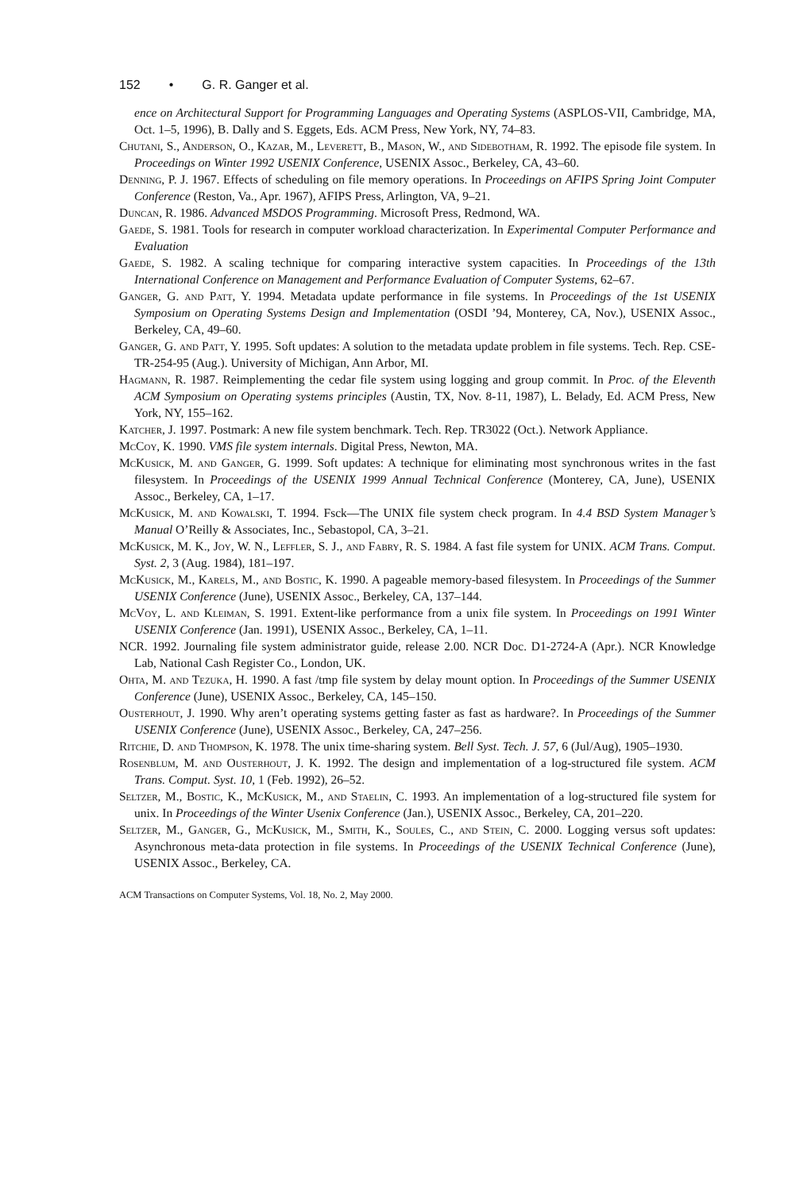152 • G. R. Ganger et al.
ence on Architectural Support for Programming Languages and Operating Systems (ASPLOS-VII, Cambridge, MA, Oct. 1–5, 1996), B. Dally and S. Eggets, Eds. ACM Press, New York, NY, 74–83.
Chutani, S., Anderson, O., Kazar, M., Leverett, B., Mason, W., and Sidebotham, R. 1992. The episode file system. In Proceedings on Winter 1992 USENIX Conference, USENIX Assoc., Berkeley, CA, 43–60.
Denning, P. J. 1967. Effects of scheduling on file memory operations. In Proceedings on AFIPS Spring Joint Computer Conference (Reston, Va., Apr. 1967), AFIPS Press, Arlington, VA, 9–21.
Duncan, R. 1986. Advanced MSDOS Programming. Microsoft Press, Redmond, WA.
Gaede, S. 1981. Tools for research in computer workload characterization. In Experimental Computer Performance and Evaluation
Gaede, S. 1982. A scaling technique for comparing interactive system capacities. In Proceedings of the 13th International Conference on Management and Performance Evaluation of Computer Systems, 62–67.
Ganger, G. and Patt, Y. 1994. Metadata update performance in file systems. In Proceedings of the 1st USENIX Symposium on Operating Systems Design and Implementation (OSDI ’94, Monterey, CA, Nov.), USENIX Assoc., Berkeley, CA, 49–60.
Ganger, G. and Patt, Y. 1995. Soft updates: A solution to the metadata update problem in file systems. Tech. Rep. CSE-TR-254-95 (Aug.). University of Michigan, Ann Arbor, MI.
Hagmann, R. 1987. Reimplementing the cedar file system using logging and group commit. In Proc. of the Eleventh ACM Symposium on Operating systems principles (Austin, TX, Nov. 8-11, 1987), L. Belady, Ed. ACM Press, New York, NY, 155–162.
Katcher, J. 1997. Postmark: A new file system benchmark. Tech. Rep. TR3022 (Oct.). Network Appliance.
McCoy, K. 1990. VMS file system internals. Digital Press, Newton, MA.
McKusick, M. and Ganger, G. 1999. Soft updates: A technique for eliminating most synchronous writes in the fast filesystem. In Proceedings of the USENIX 1999 Annual Technical Conference (Monterey, CA, June), USENIX Assoc., Berkeley, CA, 1–17.
McKusick, M. and Kowalski, T. 1994. Fsck—The UNIX file system check program. In 4.4 BSD System Manager’s Manual O’Reilly & Associates, Inc., Sebastopol, CA, 3–21.
McKusick, M. K., Joy, W. N., Leffler, S. J., and Fabry, R. S. 1984. A fast file system for UNIX. ACM Trans. Comput. Syst. 2, 3 (Aug. 1984), 181–197.
McKusick, M., Karels, M., and Bostic, K. 1990. A pageable memory-based filesystem. In Proceedings of the Summer USENIX Conference (June), USENIX Assoc., Berkeley, CA, 137–144.
McVoy, L. and Kleiman, S. 1991. Extent-like performance from a unix file system. In Proceedings on 1991 Winter USENIX Conference (Jan. 1991), USENIX Assoc., Berkeley, CA, 1–11.
NCR. 1992. Journaling file system administrator guide, release 2.00. NCR Doc. D1-2724-A (Apr.). NCR Knowledge Lab, National Cash Register Co., London, UK.
Ohta, M. and Tezuka, H. 1990. A fast /tmp file system by delay mount option. In Proceedings of the Summer USENIX Conference (June), USENIX Assoc., Berkeley, CA, 145–150.
Ousterhout, J. 1990. Why aren’t operating systems getting faster as fast as hardware?. In Proceedings of the Summer USENIX Conference (June), USENIX Assoc., Berkeley, CA, 247–256.
Ritchie, D. and Thompson, K. 1978. The unix time-sharing system. Bell Syst. Tech. J. 57, 6 (Jul/Aug), 1905–1930.
Rosenblum, M. and Ousterhout, J. K. 1992. The design and implementation of a log-structured file system. ACM Trans. Comput. Syst. 10, 1 (Feb. 1992), 26–52.
Seltzer, M., Bostic, K., McKusick, M., and Staelin, C. 1993. An implementation of a log-structured file system for unix. In Proceedings of the Winter Usenix Conference (Jan.), USENIX Assoc., Berkeley, CA, 201–220.
Seltzer, M., Ganger, G., McKusick, M., Smith, K., Soules, C., and Stein, C. 2000. Logging versus soft updates: Asynchronous meta-data protection in file systems. In Proceedings of the USENIX Technical Conference (June), USENIX Assoc., Berkeley, CA.
ACM Transactions on Computer Systems, Vol. 18, No. 2, May 2000.